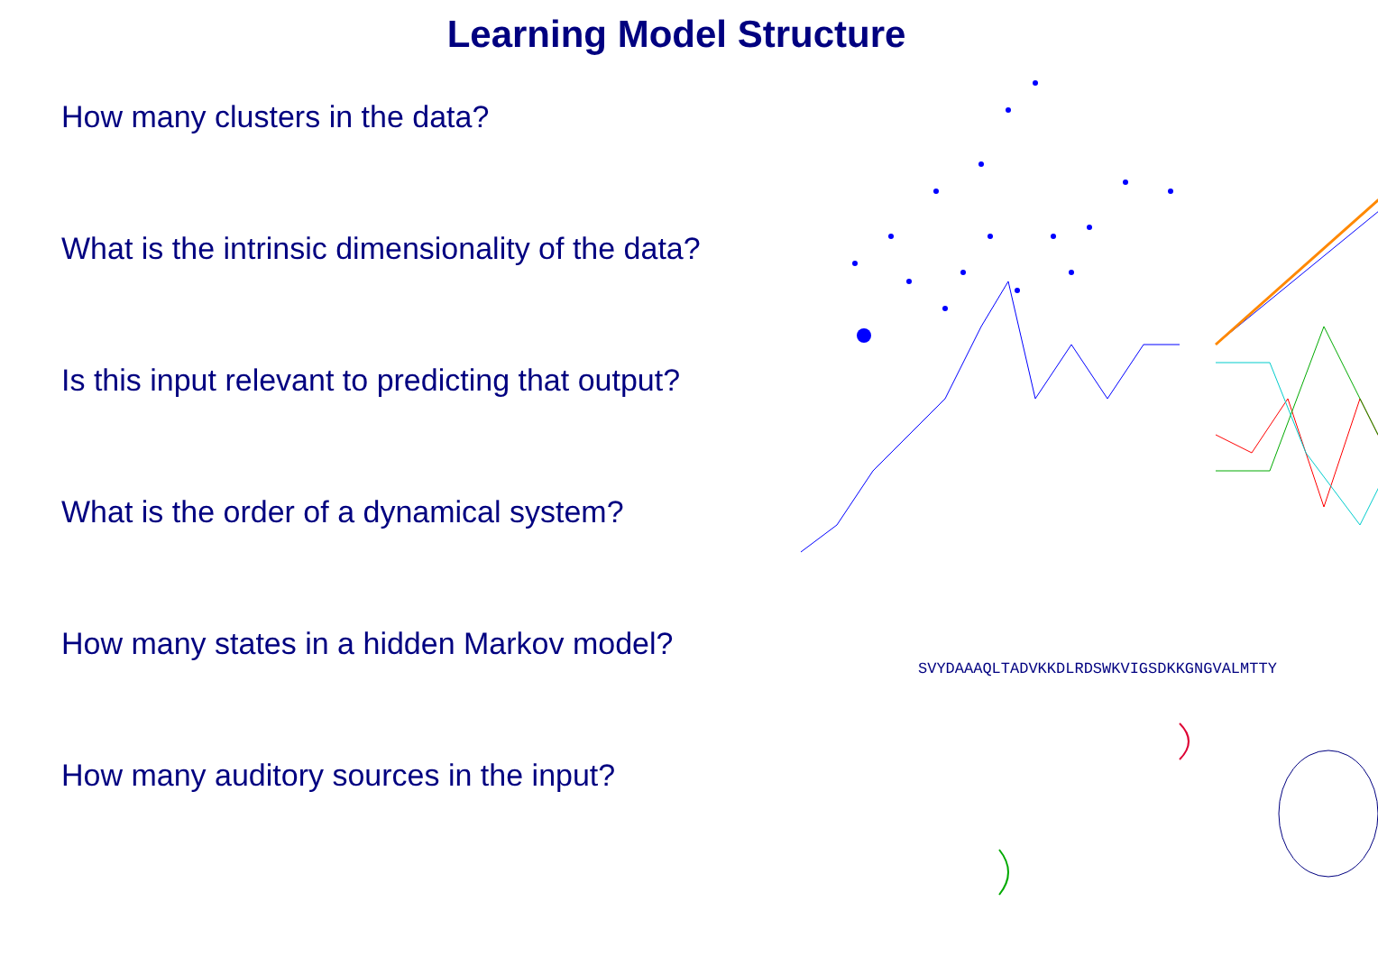Learning Model Structure
How many clusters in the data?
What is the intrinsic dimensionality of the data?
Is this input relevant to predicting that output?
What is the order of a dynamical system?
How many states in a hidden Markov model?
How many auditory sources in the input?
SVYDAAAQLTADVKKDLRDSWKVIGSDKKGNGVALMTTY